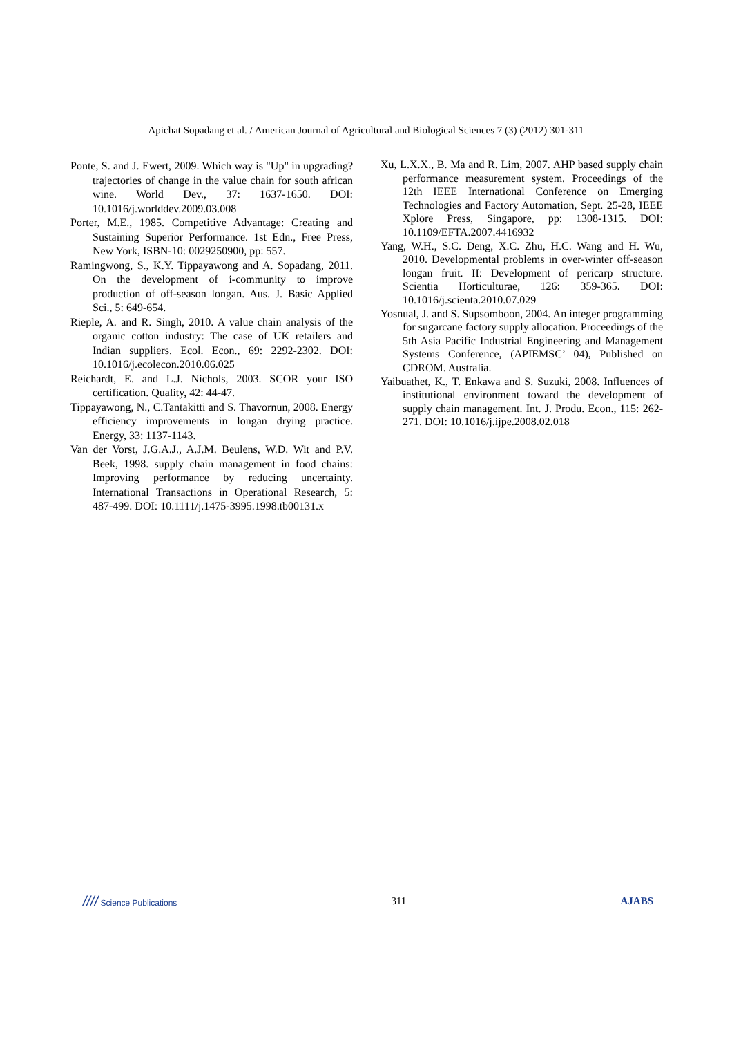Apichat Sopadang et al. / American Journal of Agricultural and Biological Sciences 7 (3) (2012) 301-311
Ponte, S. and J. Ewert, 2009. Which way is "Up" in upgrading? trajectories of change in the value chain for south african wine. World Dev., 37: 1637-1650. DOI: 10.1016/j.worlddev.2009.03.008
Porter, M.E., 1985. Competitive Advantage: Creating and Sustaining Superior Performance. 1st Edn., Free Press, New York, ISBN-10: 0029250900, pp: 557.
Ramingwong, S., K.Y. Tippayawong and A. Sopadang, 2011. On the development of i-community to improve production of off-season longan. Aus. J. Basic Applied Sci., 5: 649-654.
Rieple, A. and R. Singh, 2010. A value chain analysis of the organic cotton industry: The case of UK retailers and Indian suppliers. Ecol. Econ., 69: 2292-2302. DOI: 10.1016/j.ecolecon.2010.06.025
Reichardt, E. and L.J. Nichols, 2003. SCOR your ISO certification. Quality, 42: 44-47.
Tippayawong, N., C.Tantakitti and S. Thavornun, 2008. Energy efficiency improvements in longan drying practice. Energy, 33: 1137-1143.
Van der Vorst, J.G.A.J., A.J.M. Beulens, W.D. Wit and P.V. Beek, 1998. supply chain management in food chains: Improving performance by reducing uncertainty. International Transactions in Operational Research, 5: 487-499. DOI: 10.1111/j.1475-3995.1998.tb00131.x
Xu, L.X.X., B. Ma and R. Lim, 2007. AHP based supply chain performance measurement system. Proceedings of the 12th IEEE International Conference on Emerging Technologies and Factory Automation, Sept. 25-28, IEEE Xplore Press, Singapore, pp: 1308-1315. DOI: 10.1109/EFTA.2007.4416932
Yang, W.H., S.C. Deng, X.C. Zhu, H.C. Wang and H. Wu, 2010. Developmental problems in over-winter off-season longan fruit. II: Development of pericarp structure. Scientia Horticulturae, 126: 359-365. DOI: 10.1016/j.scienta.2010.07.029
Yosnual, J. and S. Supsomboon, 2004. An integer programming for sugarcane factory supply allocation. Proceedings of the 5th Asia Pacific Industrial Engineering and Management Systems Conference, (APIEMSC’ 04), Published on CDROM. Australia.
Yaibuathet, K., T. Enkawa and S. Suzuki, 2008. Influences of institutional environment toward the development of supply chain management. Int. J. Produ. Econ., 115: 262-271. DOI: 10.1016/j.ijpe.2008.02.018
//// Science Publications 311 AJABS